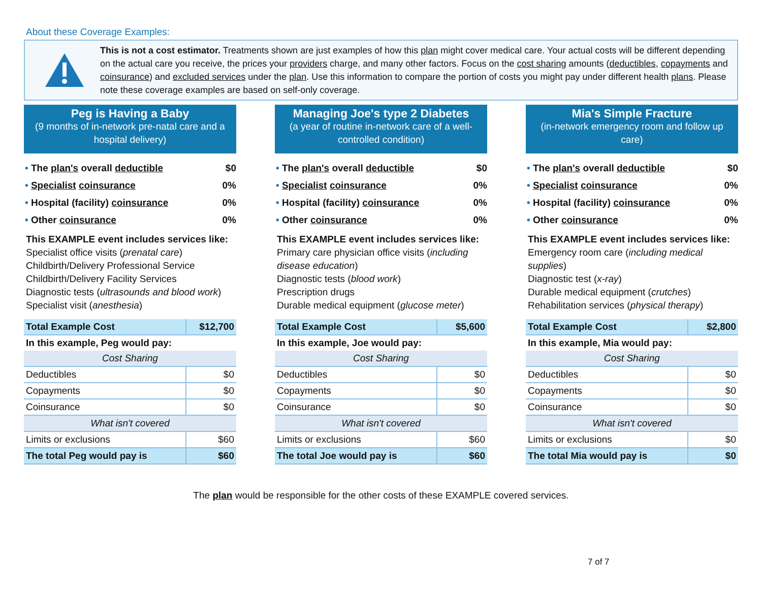About these Coverage Examples:
This is not a cost estimator. Treatments shown are just examples of how this plan might cover medical care. Your actual costs will be different depending on the actual care you receive, the prices your providers charge, and many other factors. Focus on the cost sharing amounts (deductibles, copayments and coinsurance) and excluded services under the plan. Use this information to compare the portion of costs you might pay under different health plans. Please note these coverage examples are based on self-only coverage.
Peg is Having a Baby
(9 months of in-network pre-natal care and a hospital delivery)
The plan's overall deductible $0
Specialist coinsurance 0%
Hospital (facility) coinsurance 0%
Other coinsurance 0%
This EXAMPLE event includes services like:
Specialist office visits (prenatal care)
Childbirth/Delivery Professional Service
Childbirth/Delivery Facility Services
Diagnostic tests (ultrasounds and blood work)
Specialist visit (anesthesia)
| Total Example Cost | $12,700 |
| In this example, Peg would pay: | |
| Cost Sharing | |
| Deductibles | $0 |
| Copayments | $0 |
| Coinsurance | $0 |
| What isn't covered | |
| Limits or exclusions | $60 |
| The total Peg would pay is | $60 |
Managing Joe's type 2 Diabetes
(a year of routine in-network care of a well-controlled condition)
The plan's overall deductible $0
Specialist coinsurance 0%
Hospital (facility) coinsurance 0%
Other coinsurance 0%
This EXAMPLE event includes services like:
Primary care physician office visits (including disease education)
Diagnostic tests (blood work)
Prescription drugs
Durable medical equipment (glucose meter)
| Total Example Cost | $5,600 |
| In this example, Joe would pay: | |
| Cost Sharing | |
| Deductibles | $0 |
| Copayments | $0 |
| Coinsurance | $0 |
| What isn't covered | |
| Limits or exclusions | $60 |
| The total Joe would pay is | $60 |
Mia's Simple Fracture
(in-network emergency room and follow up care)
The plan's overall deductible $0
Specialist coinsurance 0%
Hospital (facility) coinsurance 0%
Other coinsurance 0%
This EXAMPLE event includes services like:
Emergency room care (including medical supplies)
Diagnostic test (x-ray)
Durable medical equipment (crutches)
Rehabilitation services (physical therapy)
| Total Example Cost | $2,800 |
| In this example, Mia would pay: | |
| Cost Sharing | |
| Deductibles | $0 |
| Copayments | $0 |
| Coinsurance | $0 |
| What isn't covered | |
| Limits or exclusions | $0 |
| The total Mia would pay is | $0 |
The plan would be responsible for the other costs of these EXAMPLE covered services.
7 of 7